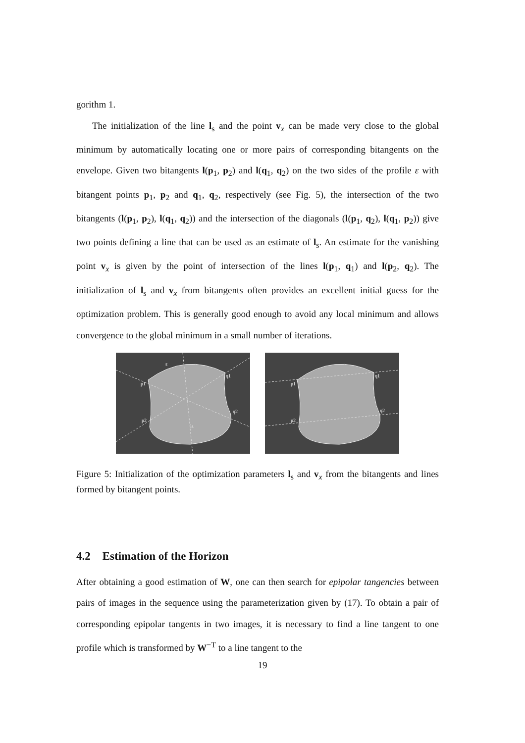gorithm 1.
The initialization of the line l<sub>s</sub> and the point v<sub>x</sub> can be made very close to the global minimum by automatically locating one or more pairs of corresponding bitangents on the envelope. Given two bitangents l(p<sub>1</sub>, p<sub>2</sub>) and l(q<sub>1</sub>, q<sub>2</sub>) on the two sides of the profile ε with bitangent points p<sub>1</sub>, p<sub>2</sub> and q<sub>1</sub>, q<sub>2</sub>, respectively (see Fig. 5), the intersection of the two bitangents (l(p<sub>1</sub>, p<sub>2</sub>), l(q<sub>1</sub>, q<sub>2</sub>)) and the intersection of the diagonals (l(p<sub>1</sub>, q<sub>2</sub>), l(q<sub>1</sub>, p<sub>2</sub>)) give two points defining a line that can be used as an estimate of l<sub>s</sub>. An estimate for the vanishing point v<sub>x</sub> is given by the point of intersection of the lines l(p<sub>1</sub>, q<sub>1</sub>) and l(p<sub>2</sub>, q<sub>2</sub>). The initialization of l<sub>s</sub> and v<sub>x</sub> from bitangents often provides an excellent initial guess for the optimization problem. This is generally good enough to avoid any local minimum and allows convergence to the global minimum in a small number of iterations.
p1
q1
p2
q2
ε
ls
p1
q1
p2
q2
Figure 5: Initialization of the optimization parameters l<sub>s</sub> and v<sub>x</sub> from the bitangents and lines formed by bitangent points.
4.2 Estimation of the Horizon
After obtaining a good estimation of W, one can then search for epipolar tangencies between pairs of images in the sequence using the parameterization given by (17). To obtain a pair of corresponding epipolar tangents in two images, it is necessary to find a line tangent to one profile which is transformed by W<sup>−T</sup> to a line tangent to the
19